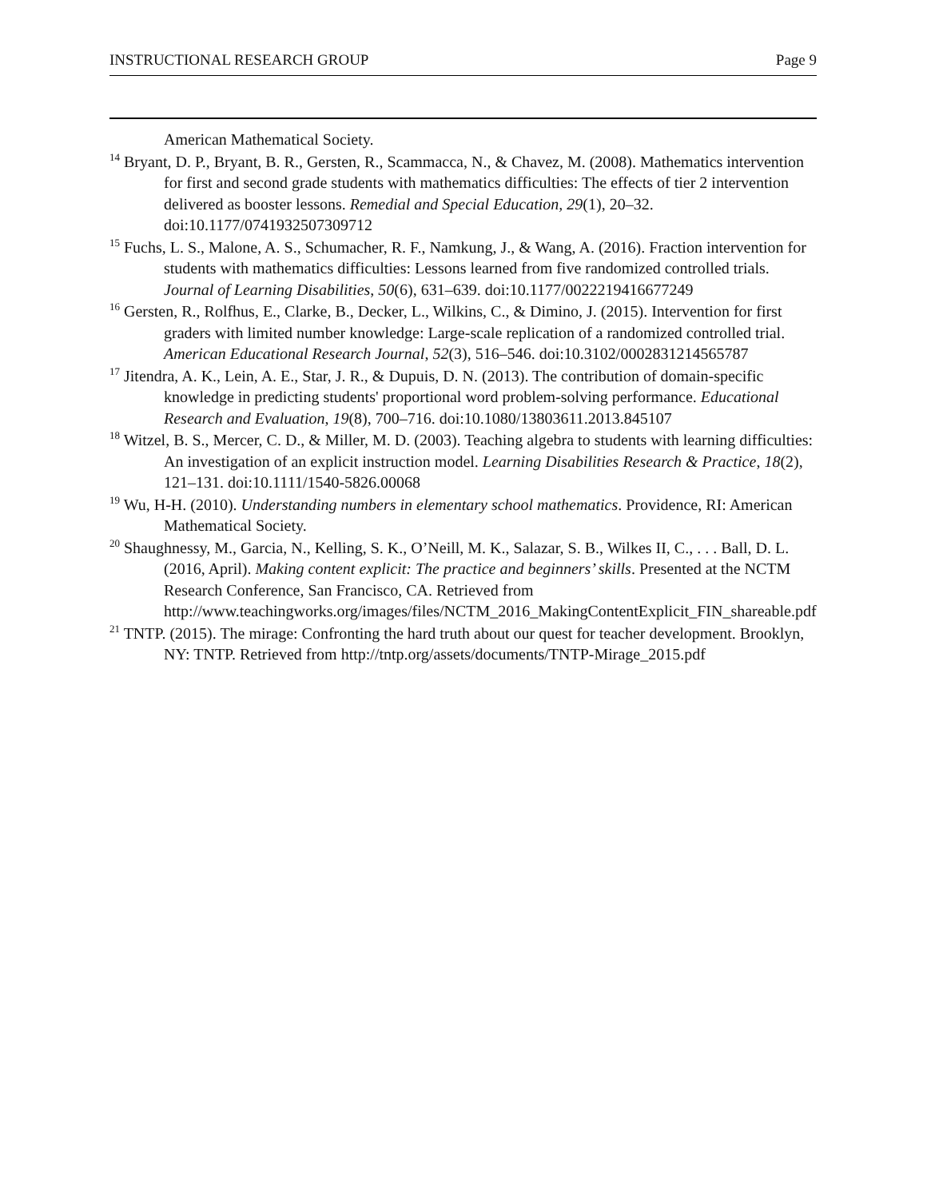INSTRUCTIONAL RESEARCH GROUP Page 9
American Mathematical Society.
<sup>14</sup> Bryant, D. P., Bryant, B. R., Gersten, R., Scammacca, N., & Chavez, M. (2008). Mathematics intervention for first and second grade students with mathematics difficulties: The effects of tier 2 intervention delivered as booster lessons. Remedial and Special Education, 29(1), 20–32. doi:10.1177/0741932507309712
<sup>15</sup> Fuchs, L. S., Malone, A. S., Schumacher, R. F., Namkung, J., & Wang, A. (2016). Fraction intervention for students with mathematics difficulties: Lessons learned from five randomized controlled trials. Journal of Learning Disabilities, 50(6), 631–639. doi:10.1177/0022219416677249
<sup>16</sup> Gersten, R., Rolfhus, E., Clarke, B., Decker, L., Wilkins, C., & Dimino, J. (2015). Intervention for first graders with limited number knowledge: Large-scale replication of a randomized controlled trial. American Educational Research Journal, 52(3), 516–546. doi:10.3102/0002831214565787
<sup>17</sup> Jitendra, A. K., Lein, A. E., Star, J. R., & Dupuis, D. N. (2013). The contribution of domain-specific knowledge in predicting students' proportional word problem-solving performance. Educational Research and Evaluation, 19(8), 700–716. doi:10.1080/13803611.2013.845107
<sup>18</sup> Witzel, B. S., Mercer, C. D., & Miller, M. D. (2003). Teaching algebra to students with learning difficulties: An investigation of an explicit instruction model. Learning Disabilities Research & Practice, 18(2), 121–131. doi:10.1111/1540-5826.00068
<sup>19</sup> Wu, H-H. (2010). Understanding numbers in elementary school mathematics. Providence, RI: American Mathematical Society.
<sup>20</sup> Shaughnessy, M., Garcia, N., Kelling, S. K., O’Neill, M. K., Salazar, S. B., Wilkes II, C., . . . Ball, D. L. (2016, April). Making content explicit: The practice and beginners’ skills. Presented at the NCTM Research Conference, San Francisco, CA. Retrieved from http://www.teachingworks.org/images/files/NCTM_2016_MakingContentExplicit_FIN_shareable.pdf
<sup>21</sup> TNTP. (2015). The mirage: Confronting the hard truth about our quest for teacher development. Brooklyn, NY: TNTP. Retrieved from http://tntp.org/assets/documents/TNTP-Mirage_2015.pdf